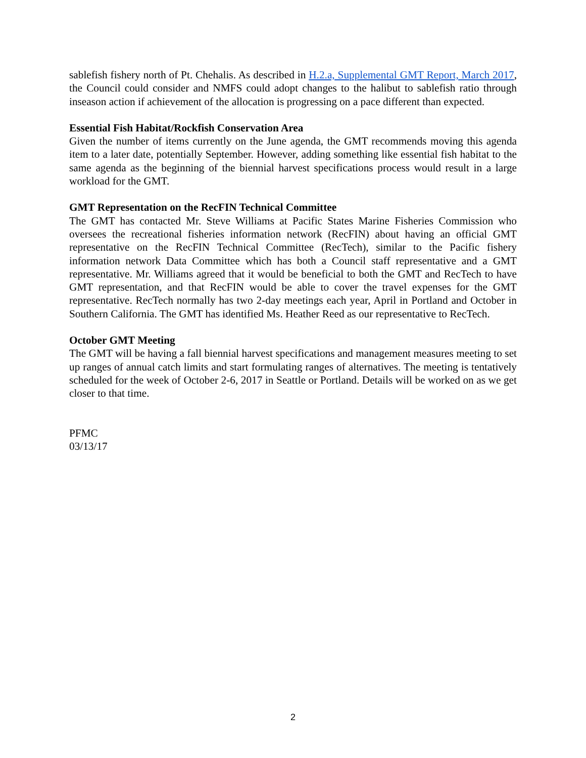sablefish fishery north of Pt. Chehalis. As described in H.2.a, Supplemental GMT Report, March 2017, the Council could consider and NMFS could adopt changes to the halibut to sablefish ratio through inseason action if achievement of the allocation is progressing on a pace different than expected.
Essential Fish Habitat/Rockfish Conservation Area
Given the number of items currently on the June agenda, the GMT recommends moving this agenda item to a later date, potentially September. However, adding something like essential fish habitat to the same agenda as the beginning of the biennial harvest specifications process would result in a large workload for the GMT.
GMT Representation on the RecFIN Technical Committee
The GMT has contacted Mr. Steve Williams at Pacific States Marine Fisheries Commission who oversees the recreational fisheries information network (RecFIN) about having an official GMT representative on the RecFIN Technical Committee (RecTech), similar to the Pacific fishery information network Data Committee which has both a Council staff representative and a GMT representative. Mr. Williams agreed that it would be beneficial to both the GMT and RecTech to have GMT representation, and that RecFIN would be able to cover the travel expenses for the GMT representative. RecTech normally has two 2-day meetings each year, April in Portland and October in Southern California. The GMT has identified Ms. Heather Reed as our representative to RecTech.
October GMT Meeting
The GMT will be having a fall biennial harvest specifications and management measures meeting to set up ranges of annual catch limits and start formulating ranges of alternatives. The meeting is tentatively scheduled for the week of October 2-6, 2017 in Seattle or Portland. Details will be worked on as we get closer to that time.
PFMC
03/13/17
2